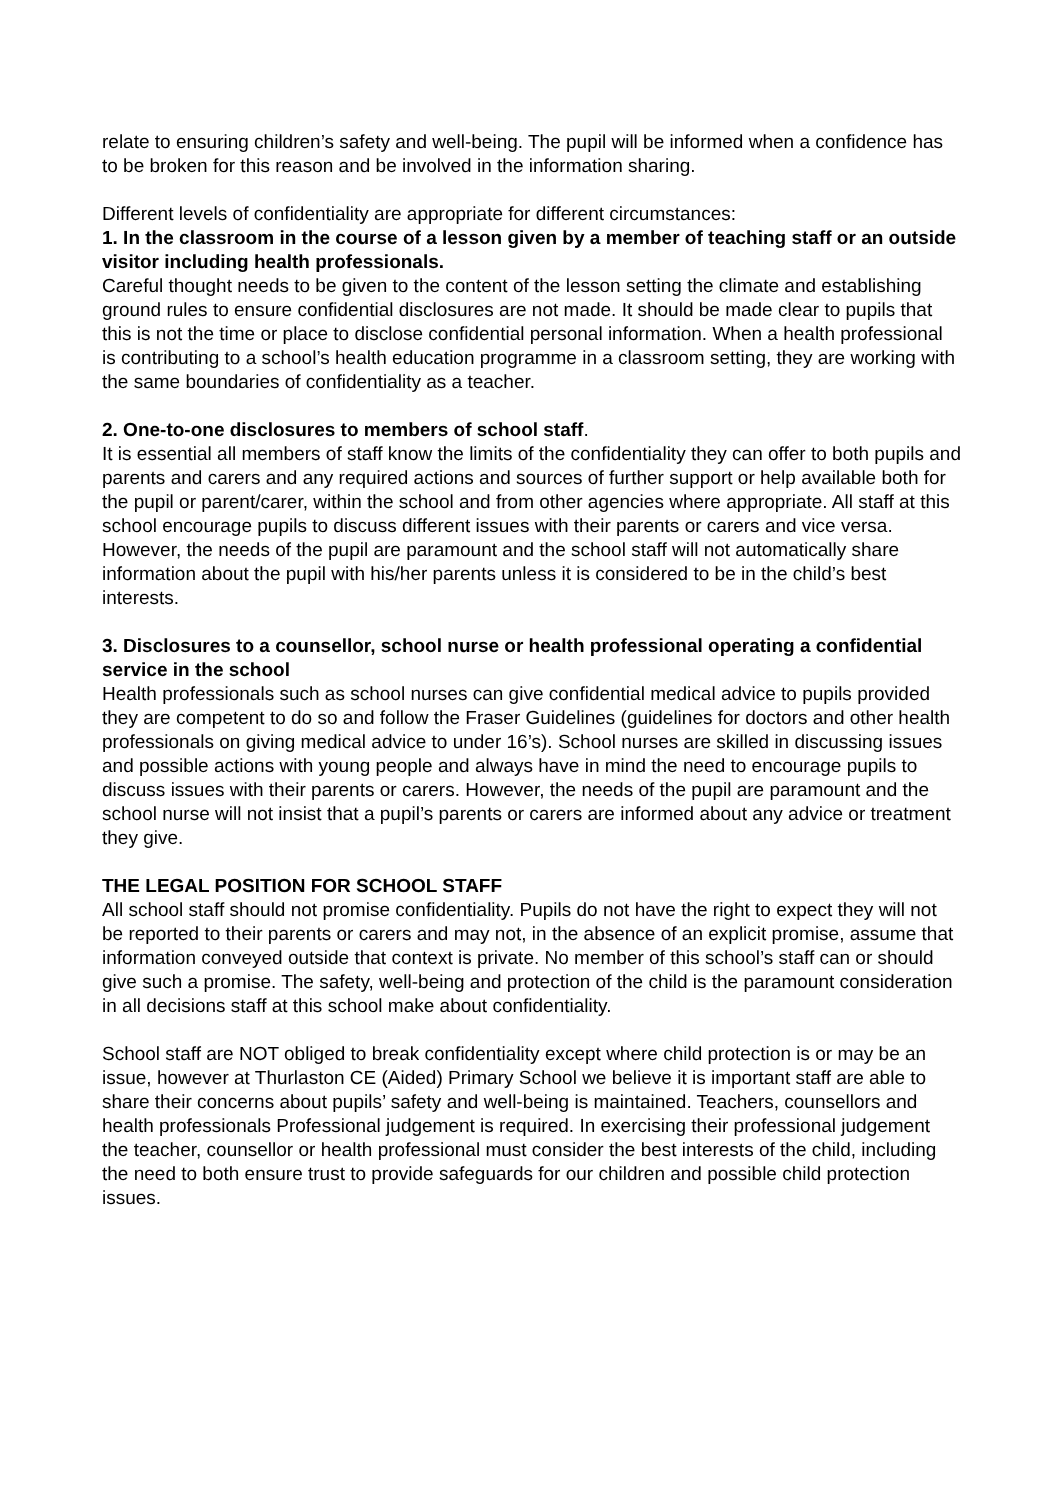relate to ensuring children’s safety and well-being. The pupil will be informed when a confidence has to be broken for this reason and be involved in the information sharing.
Different levels of confidentiality are appropriate for different circumstances:
1. In the classroom in the course of a lesson given by a member of teaching staff or an outside visitor including health professionals.
Careful thought needs to be given to the content of the lesson setting the climate and establishing ground rules to ensure confidential disclosures are not made. It should be made clear to pupils that this is not the time or place to disclose confidential personal information. When a health professional is contributing to a school’s health education programme in a classroom setting, they are working with the same boundaries of confidentiality as a teacher.
2. One-to-one disclosures to members of school staff.
It is essential all members of staff know the limits of the confidentiality they can offer to both pupils and parents and carers and any required actions and sources of further support or help available both for the pupil or parent/carer, within the school and from other agencies where appropriate. All staff at this school encourage pupils to discuss different issues with their parents or carers and vice versa. However, the needs of the pupil are paramount and the school staff will not automatically share information about the pupil with his/her parents unless it is considered to be in the child’s best interests.
3. Disclosures to a counsellor, school nurse or health professional operating a confidential service in the school
Health professionals such as school nurses can give confidential medical advice to pupils provided they are competent to do so and follow the Fraser Guidelines (guidelines for doctors and other health professionals on giving medical advice to under 16’s). School nurses are skilled in discussing issues and possible actions with young people and always have in mind the need to encourage pupils to discuss issues with their parents or carers. However, the needs of the pupil are paramount and the school nurse will not insist that a pupil’s parents or carers are informed about any advice or treatment they give.
THE LEGAL POSITION FOR SCHOOL STAFF
All school staff should not promise confidentiality. Pupils do not have the right to expect they will not be reported to their parents or carers and may not, in the absence of an explicit promise, assume that information conveyed outside that context is private. No member of this school’s staff can or should give such a promise. The safety, well-being and protection of the child is the paramount consideration in all decisions staff at this school make about confidentiality.
School staff are NOT obliged to break confidentiality except where child protection is or may be an issue, however at Thurlaston CE (Aided) Primary School we believe it is important staff are able to share their concerns about pupils’ safety and well-being is maintained. Teachers, counsellors and health professionals Professional judgement is required. In exercising their professional judgement the teacher, counsellor or health professional must consider the best interests of the child, including the need to both ensure trust to provide safeguards for our children and possible child protection issues.